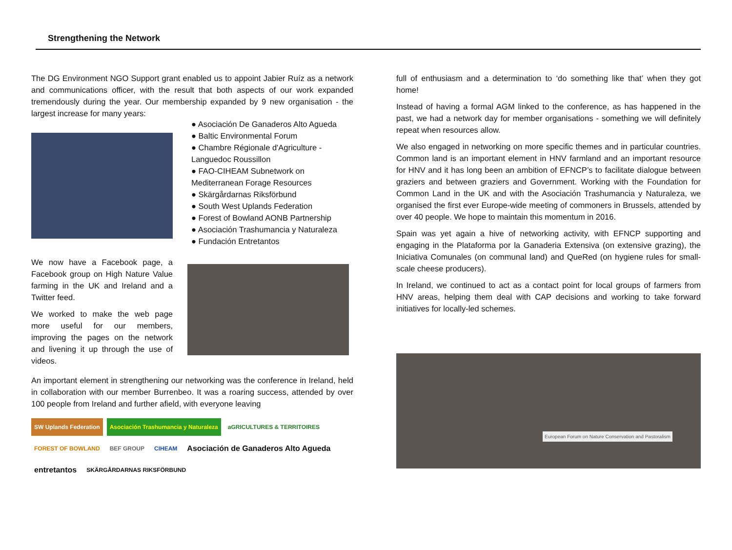Strengthening the Network
The DG Environment NGO Support grant enabled us to appoint Jabier Ruíz as a network and communications officer, with the result that both aspects of our work expanded tremendously during the year. Our membership expanded by 9 new organisation - the largest increase for many years:
We now have a Facebook page, a Facebook group on High Nature Value farming in the UK and Ireland and a Twitter feed.
We worked to make the web page more useful for our members, improving the pages on the network and livening it up through the use of videos.
● Asociación De Ganaderos Alto Agueda
● Baltic Environmental Forum
● Chambre Régionale d'Agriculture - Languedoc Roussillon
● FAO-CIHEAM Subnetwork on Mediterranean Forage Resources
● Skärgårdarnas Riksförbund
● South West Uplands Federation
● Forest of Bowland AONB Partnership
● Asociación Trashumancia y Naturaleza
● Fundación Entretantos
An important element in strengthening our networking was the conference in Ireland, held in collaboration with our member Burrenbeo. It was a roaring success, attended by over 100 people from Ireland and further afield, with everyone leaving
SW Uplands Federation Asociación Trashumancia y Naturaleza aGRICULTURES & TERRITOIRES FOREST OF BOWLAND BEF GROUP CIHEAM Asociación de Ganaderos Alto Agueda entretantos SKÄRGÅRDARNAS RIKSFÖRBUND
full of enthusiasm and a determination to ‘do something like that’ when they got home!
Instead of having a formal AGM linked to the conference, as has happened in the past, we had a network day for member organisations - something we will definitely repeat when resources allow.
We also engaged in networking on more specific themes and in particular countries. Common land is an important element in HNV farmland and an important resource for HNV and it has long been an ambition of EFNCP’s to facilitate dialogue between graziers and between graziers and Government. Working with the Foundation for Common Land in the UK and with the Asociación Trashumancia y Naturaleza, we organised the first ever Europe-wide meeting of commoners in Brussels, attended by over 40 people. We hope to maintain this momentum in 2016.
Spain was yet again a hive of networking activity, with EFNCP supporting and engaging in the Plataforma por la Ganaderia Extensiva (on extensive grazing), the Iniciativa Comunales (on communal land) and QueRed (on hygiene rules for small-scale cheese producers).
In Ireland, we continued to act as a contact point for local groups of farmers from HNV areas, helping them deal with CAP decisions and working to take forward initiatives for locally-led schemes.
European Forum on Nature Conservation and Pastoralism